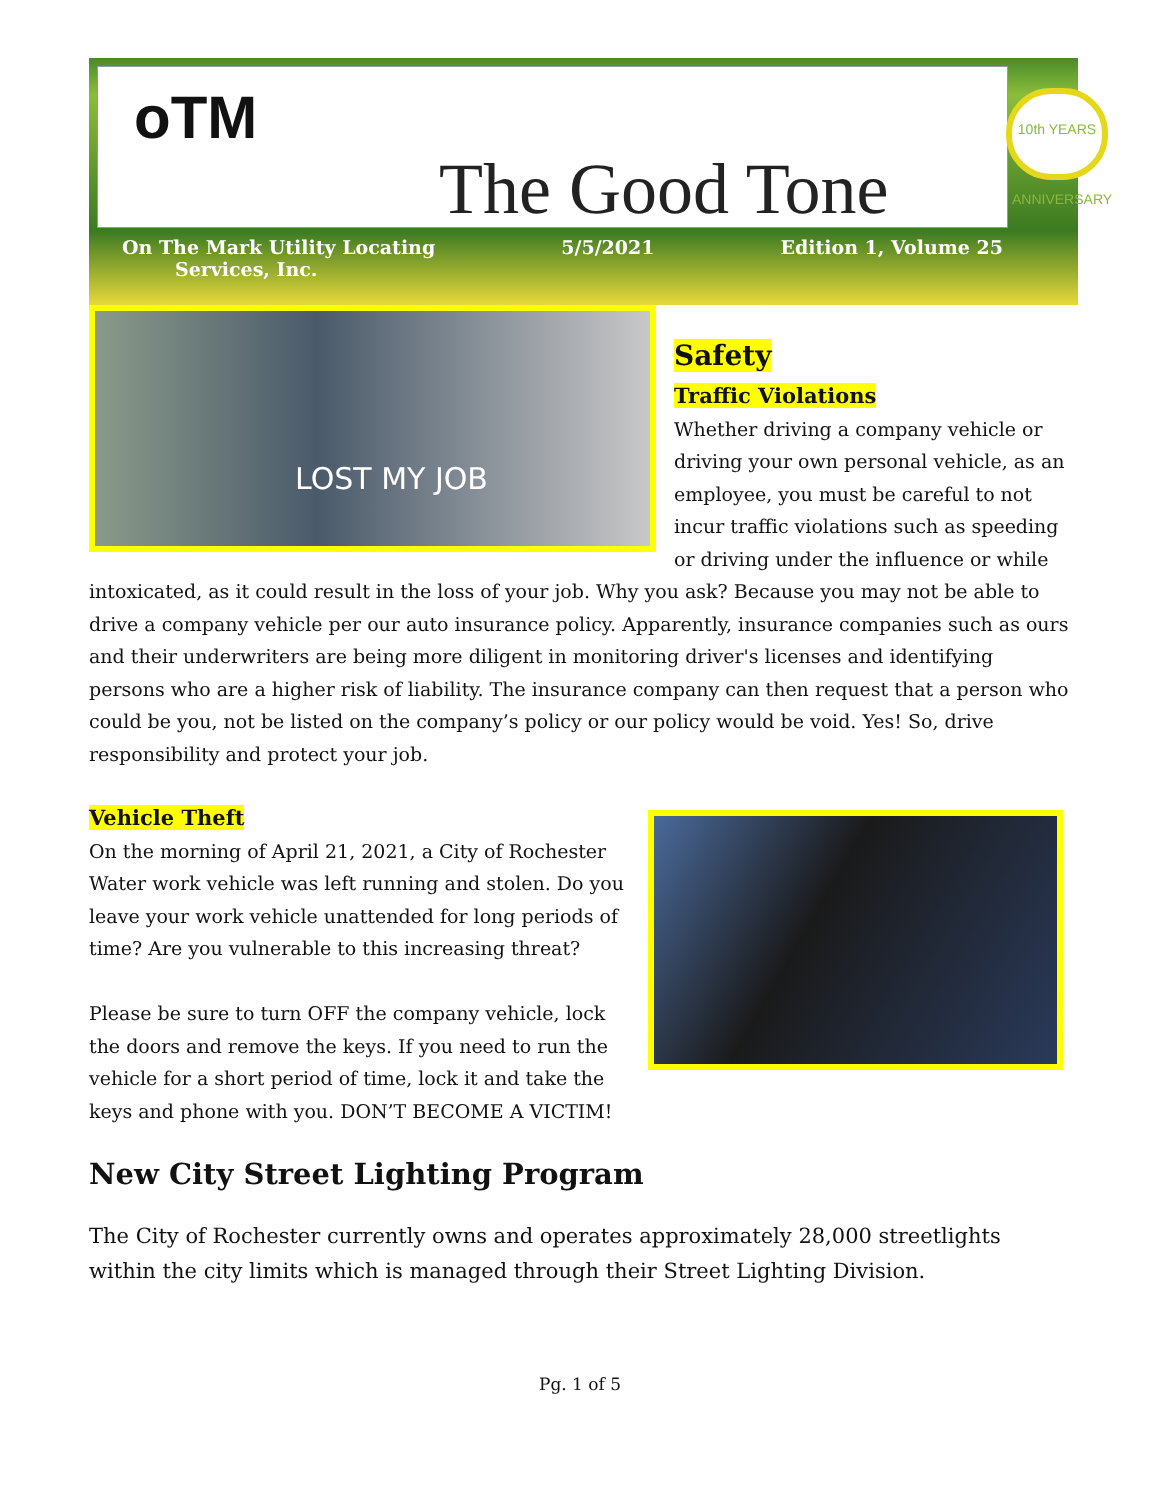oTM
The Good Tone
10th YEARS ANNIVERSARY
On The Mark Utility Locating
Services, Inc. 5/5/2021 Edition 1, Volume 25
Safety
LOST MY JOB
Traffic Violations
Whether driving a company vehicle or driving your own personal vehicle, as an employee, you must be careful to not incur traffic violations such as speeding or driving under the influence or while intoxicated, as it could result in the loss of your job. Why you ask? Because you may not be able to drive a company vehicle per our auto insurance policy. Apparently, insurance companies such as ours and their underwriters are being more diligent in monitoring driver's licenses and identifying persons who are a higher risk of liability. The insurance company can then request that a person who could be you, not be listed on the company’s policy or our policy would be void. Yes! So, drive responsibility and protect your job.
Vehicle Theft
On the morning of April 21, 2021, a City of Rochester Water work vehicle was left running and stolen. Do you leave your work vehicle unattended for long periods of time? Are you vulnerable to this increasing threat?
Please be sure to turn OFF the company vehicle, lock the doors and remove the keys. If you need to run the vehicle for a short period of time, lock it and take the keys and phone with you. DON’T BECOME A VICTIM!
New City Street Lighting Program
The City of Rochester currently owns and operates approximately 28,000 streetlights within the city limits which is managed through their Street Lighting Division.
Pg. 1 of 5